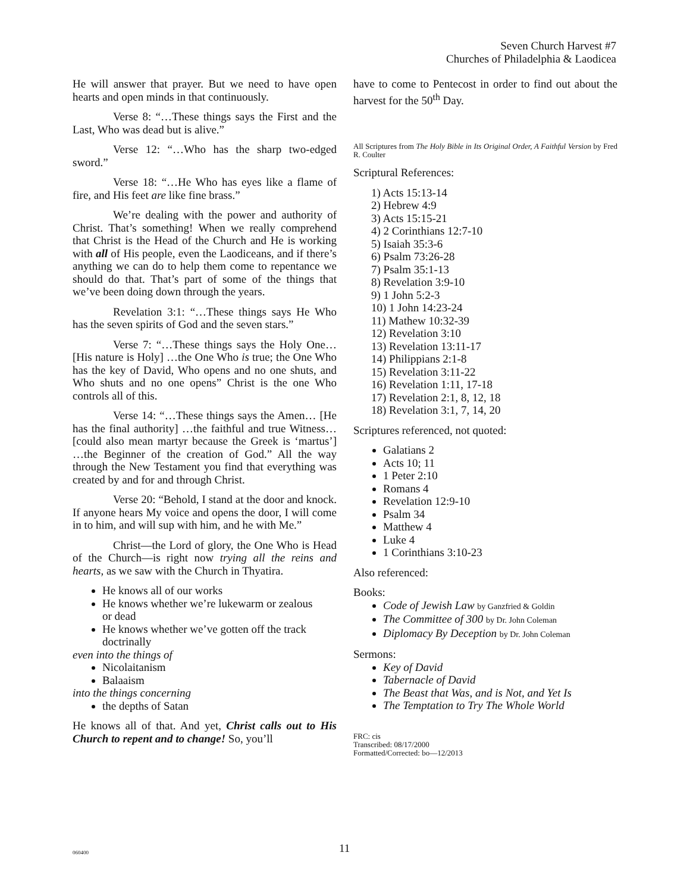Seven Church Harvest #7
Churches of Philadelphia & Laodicea
He will answer that prayer. But we need to have open hearts and open minds in that continuously.
Verse 8: “…These things says the First and the Last, Who was dead but is alive.”
Verse 12: “…Who has the sharp two-edged sword.”
Verse 18: “…He Who has eyes like a flame of fire, and His feet are like fine brass.”
We’re dealing with the power and authority of Christ. That’s something! When we really comprehend that Christ is the Head of the Church and He is working with all of His people, even the Laodiceans, and if there’s anything we can do to help them come to repentance we should do that. That’s part of some of the things that we’ve been doing down through the years.
Revelation 3:1: “…These things says He Who has the seven spirits of God and the seven stars.”
Verse 7: “…These things says the Holy One… [His nature is Holy] …the One Who is true; the One Who has the key of David, Who opens and no one shuts, and Who shuts and no one opens” Christ is the one Who controls all of this.
Verse 14: “…These things says the Amen… [He has the final authority] …the faithful and true Witness… [could also mean martyr because the Greek is ‘martus’] …the Beginner of the creation of God.” All the way through the New Testament you find that everything was created by and for and through Christ.
Verse 20: “Behold, I stand at the door and knock. If anyone hears My voice and opens the door, I will come in to him, and will sup with him, and he with Me.”
Christ—the Lord of glory, the One Who is Head of the Church—is right now trying all the reins and hearts, as we saw with the Church in Thyatira.
He knows all of our works
He knows whether we’re lukewarm or zealous or dead
He knows whether we’ve gotten off the track doctrinally
even into the things of
Nicolaitanism
Balaaism
into the things concerning
the depths of Satan
He knows all of that. And yet, Christ calls out to His Church to repent and to change! So, you’ll
have to come to Pentecost in order to find out about the harvest for the 50<sup>th</sup> Day.
All Scriptures from The Holy Bible in Its Original Order, A Faithful Version by Fred R. Coulter
Scriptural References:
1) Acts 15:13-14
2) Hebrew 4:9
3) Acts 15:15-21
4) 2 Corinthians 12:7-10
5) Isaiah 35:3-6
6) Psalm 73:26-28
7) Psalm 35:1-13
8) Revelation 3:9-10
9) 1 John 5:2-3
10) 1 John 14:23-24
11) Mathew 10:32-39
12) Revelation 3:10
13) Revelation 13:11-17
14) Philippians 2:1-8
15) Revelation 3:11-22
16) Revelation 1:11, 17-18
17) Revelation 2:1, 8, 12, 18
18) Revelation 3:1, 7, 14, 20
Scriptures referenced, not quoted:
Galatians 2
Acts 10; 11
1 Peter 2:10
Romans 4
Revelation 12:9-10
Psalm 34
Matthew 4
Luke 4
1 Corinthians 3:10-23
Also referenced:
Books:
Code of Jewish Law by Ganzfried & Goldin
The Committee of 300 by Dr. John Coleman
Diplomacy By Deception by Dr. John Coleman
Sermons:
Key of David
Tabernacle of David
The Beast that Was, and is Not, and Yet Is
The Temptation to Try The Whole World
FRC: cis
Transcribed: 08/17/2000
Formatted/Corrected: bo—12/2013
060400 11